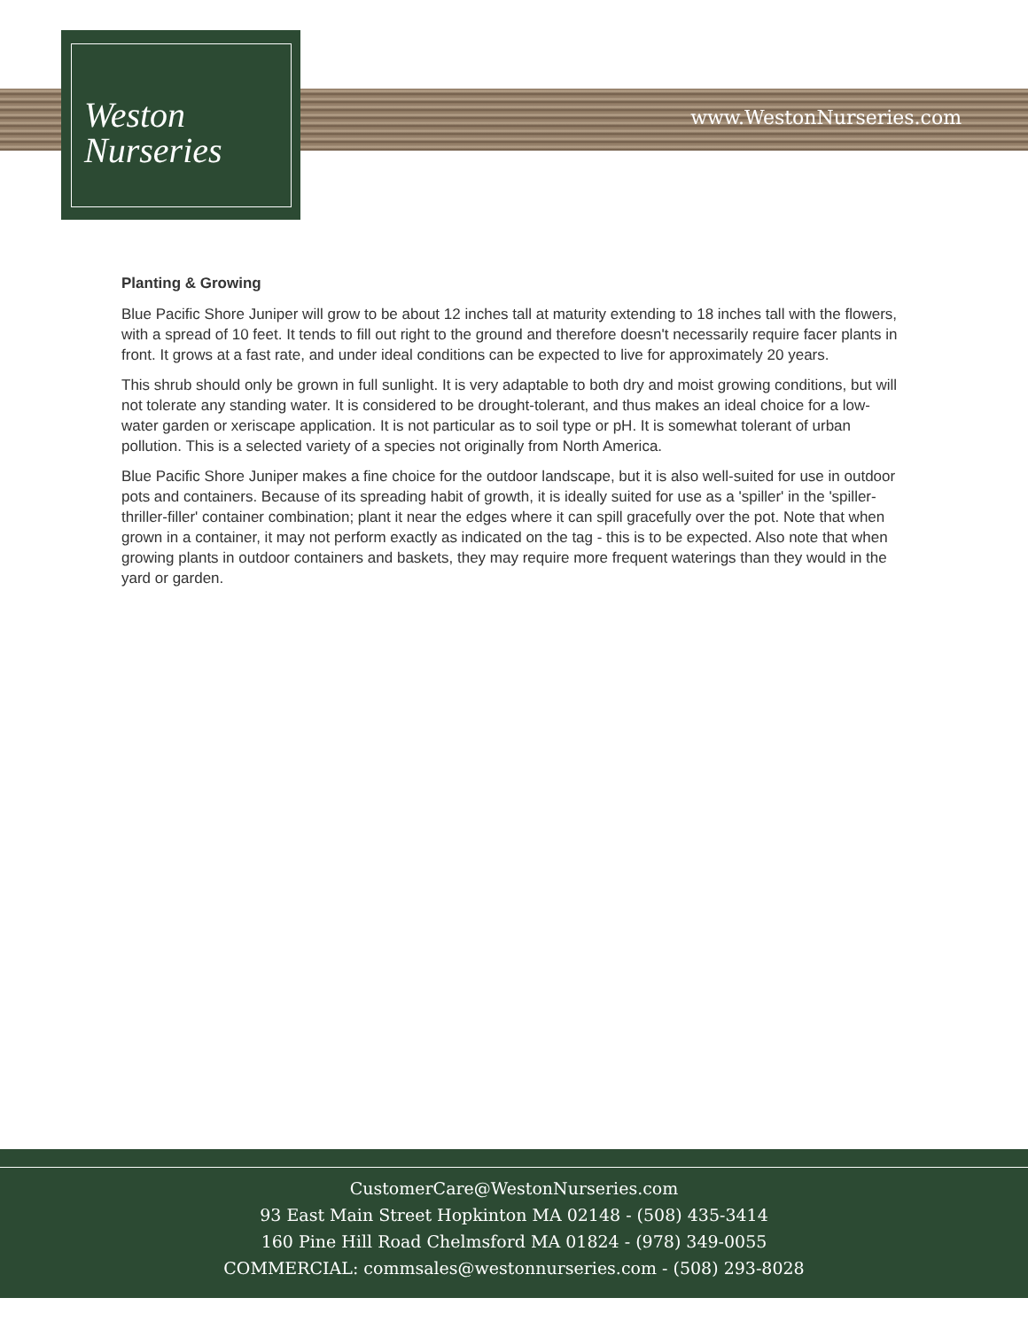Weston
Nurseries
www.WestonNurseries.com
Planting & Growing
Blue Pacific Shore Juniper will grow to be about 12 inches tall at maturity extending to 18 inches tall with the flowers, with a spread of 10 feet. It tends to fill out right to the ground and therefore doesn't necessarily require facer plants in front. It grows at a fast rate, and under ideal conditions can be expected to live for approximately 20 years.
This shrub should only be grown in full sunlight. It is very adaptable to both dry and moist growing conditions, but will not tolerate any standing water. It is considered to be drought-tolerant, and thus makes an ideal choice for a low-water garden or xeriscape application. It is not particular as to soil type or pH. It is somewhat tolerant of urban pollution. This is a selected variety of a species not originally from North America.
Blue Pacific Shore Juniper makes a fine choice for the outdoor landscape, but it is also well-suited for use in outdoor pots and containers. Because of its spreading habit of growth, it is ideally suited for use as a 'spiller' in the 'spiller-thriller-filler' container combination; plant it near the edges where it can spill gracefully over the pot. Note that when grown in a container, it may not perform exactly as indicated on the tag - this is to be expected. Also note that when growing plants in outdoor containers and baskets, they may require more frequent waterings than they would in the yard or garden.
CustomerCare@WestonNurseries.com
93 East Main Street Hopkinton MA 02148 - (508) 435-3414
160 Pine Hill Road Chelmsford MA 01824 - (978) 349-0055
COMMERCIAL: commsales@westonnurseries.com - (508) 293-8028